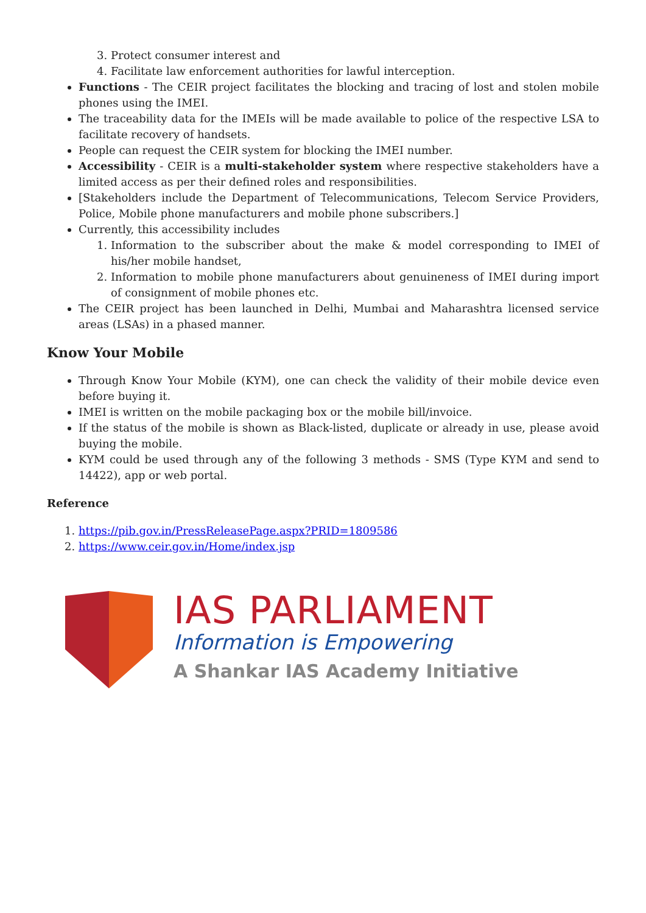3. Protect consumer interest and
4. Facilitate law enforcement authorities for lawful interception.
Functions - The CEIR project facilitates the blocking and tracing of lost and stolen mobile phones using the IMEI.
The traceability data for the IMEIs will be made available to police of the respective LSA to facilitate recovery of handsets.
People can request the CEIR system for blocking the IMEI number.
Accessibility - CEIR is a multi-stakeholder system where respective stakeholders have a limited access as per their defined roles and responsibilities.
[Stakeholders include the Department of Telecommunications, Telecom Service Providers, Police, Mobile phone manufacturers and mobile phone subscribers.]
Currently, this accessibility includes
1. Information to the subscriber about the make & model corresponding to IMEI of his/her mobile handset,
2. Information to mobile phone manufacturers about genuineness of IMEI during import of consignment of mobile phones etc.
The CEIR project has been launched in Delhi, Mumbai and Maharashtra licensed service areas (LSAs) in a phased manner.
Know Your Mobile
Through Know Your Mobile (KYM), one can check the validity of their mobile device even before buying it.
IMEI is written on the mobile packaging box or the mobile bill/invoice.
If the status of the mobile is shown as Black-listed, duplicate or already in use, please avoid buying the mobile.
KYM could be used through any of the following 3 methods - SMS (Type KYM and send to 14422), app or web portal.
Reference
1. https://pib.gov.in/PressReleasePage.aspx?PRID=1809586
2. https://www.ceir.gov.in/Home/index.jsp
IAS PARLIAMENT
Information is Empowering
A Shankar IAS Academy Initiative